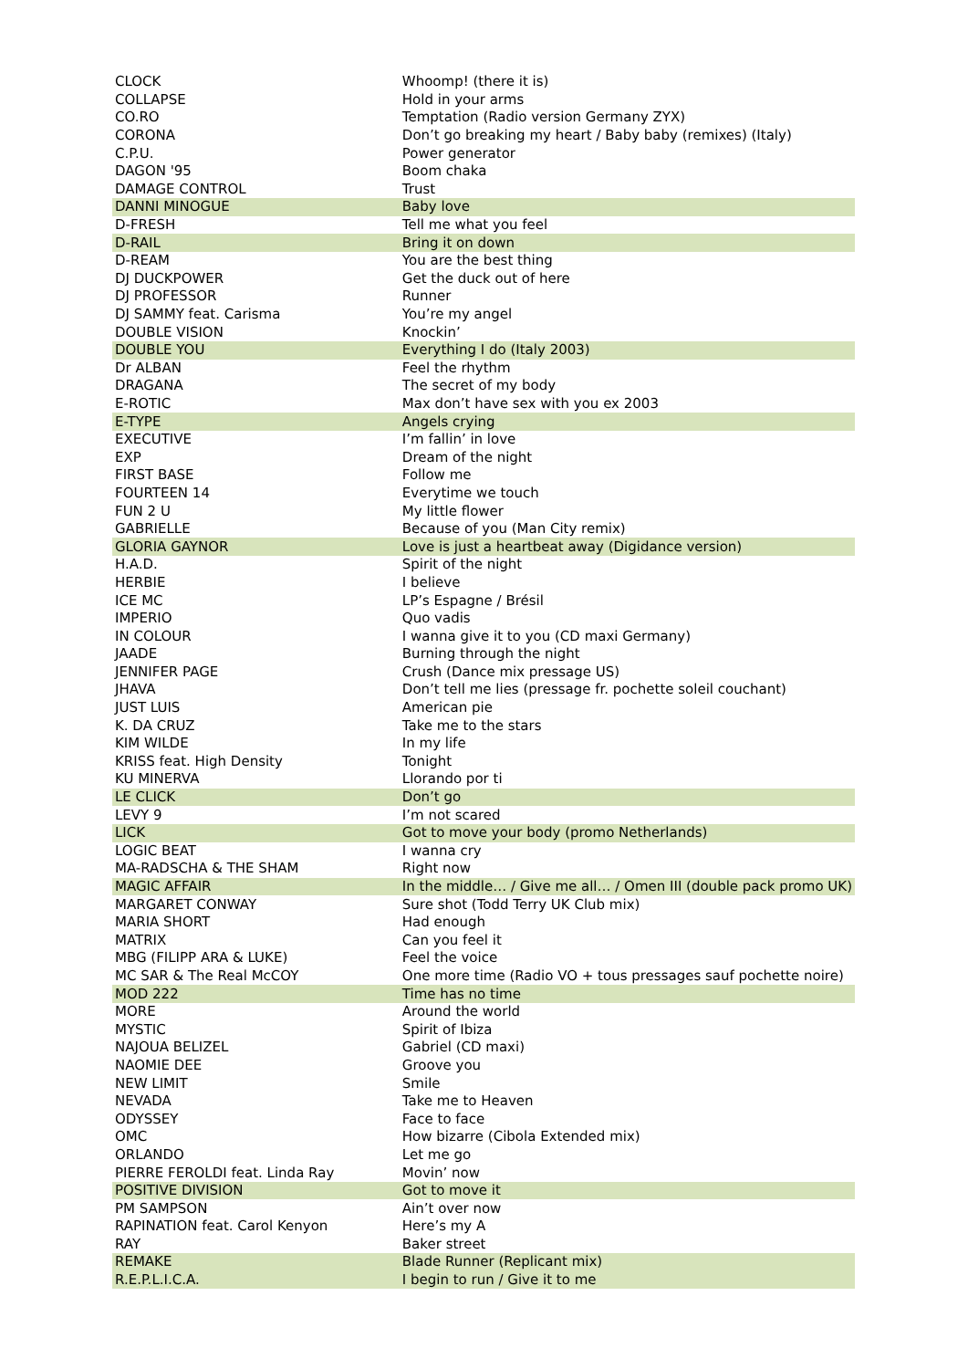| CLOCK | Whoomp! (there it is) |
| COLLAPSE | Hold in your arms |
| CO.RO | Temptation (Radio version Germany ZYX) |
| CORONA | Don’t go breaking my heart / Baby baby (remixes) (Italy) |
| C.P.U. | Power generator |
| DAGON '95 | Boom chaka |
| DAMAGE CONTROL | Trust |
| DANNI MINOGUE | Baby love |
| D-FRESH | Tell me what you feel |
| D-RAIL | Bring it on down |
| D-REAM | You are the best thing |
| DJ DUCKPOWER | Get the duck out of here |
| DJ PROFESSOR | Runner |
| DJ SAMMY feat. Carisma | You’re my angel |
| DOUBLE VISION | Knockin’ |
| DOUBLE YOU | Everything I do (Italy 2003) |
| Dr ALBAN | Feel the rhythm |
| DRAGANA | The secret of my body |
| E-ROTIC | Max don’t have sex with you ex 2003 |
| E-TYPE | Angels crying |
| EXECUTIVE | I’m fallin’ in love |
| EXP | Dream of the night |
| FIRST BASE | Follow me |
| FOURTEEN 14 | Everytime we touch |
| FUN 2 U | My little flower |
| GABRIELLE | Because of you (Man City remix) |
| GLORIA GAYNOR | Love is just a heartbeat away (Digidance version) |
| H.A.D. | Spirit of the night |
| HERBIE | I believe |
| ICE MC | LP’s Espagne / Brésil |
| IMPERIO | Quo vadis |
| IN COLOUR | I wanna give it to you (CD maxi Germany) |
| JAADE | Burning through the night |
| JENNIFER PAGE | Crush (Dance mix pressage US) |
| JHAVA | Don’t tell me lies (pressage fr. pochette soleil couchant) |
| JUST LUIS | American pie |
| K. DA CRUZ | Take me to the stars |
| KIM WILDE | In my life |
| KRISS feat. High Density | Tonight |
| KU MINERVA | Llorando por ti |
| LE CLICK | Don’t go |
| LEVY 9 | I’m not scared |
| LICK | Got to move your body (promo Netherlands) |
| LOGIC BEAT | I wanna cry |
| MA-RADSCHA & THE SHAM | Right now |
| MAGIC AFFAIR | In the middle… / Give me all… / Omen III (double pack promo UK) |
| MARGARET CONWAY | Sure shot (Todd Terry UK Club mix) |
| MARIA SHORT | Had enough |
| MATRIX | Can you feel it |
| MBG (FILIPP ARA & LUKE) | Feel the voice |
| MC SAR & The Real McCOY | One more time (Radio VO + tous pressages sauf pochette noire) |
| MOD 222 | Time has no time |
| MORE | Around the world |
| MYSTIC | Spirit of Ibiza |
| NAJOUA BELIZEL | Gabriel (CD maxi) |
| NAOMIE DEE | Groove you |
| NEW LIMIT | Smile |
| NEVADA | Take me to Heaven |
| ODYSSEY | Face to face |
| OMC | How bizarre (Cibola Extended mix) |
| ORLANDO | Let me go |
| PIERRE FEROLDI feat. Linda Ray | Movin’ now |
| POSITIVE DIVISION | Got to move it |
| PM SAMPSON | Ain’t over now |
| RAPINATION feat. Carol Kenyon | Here’s my A |
| RAY | Baker street |
| REMAKE | Blade Runner (Replicant mix) |
| R.E.P.L.I.C.A. | I begin to run / Give it to me |